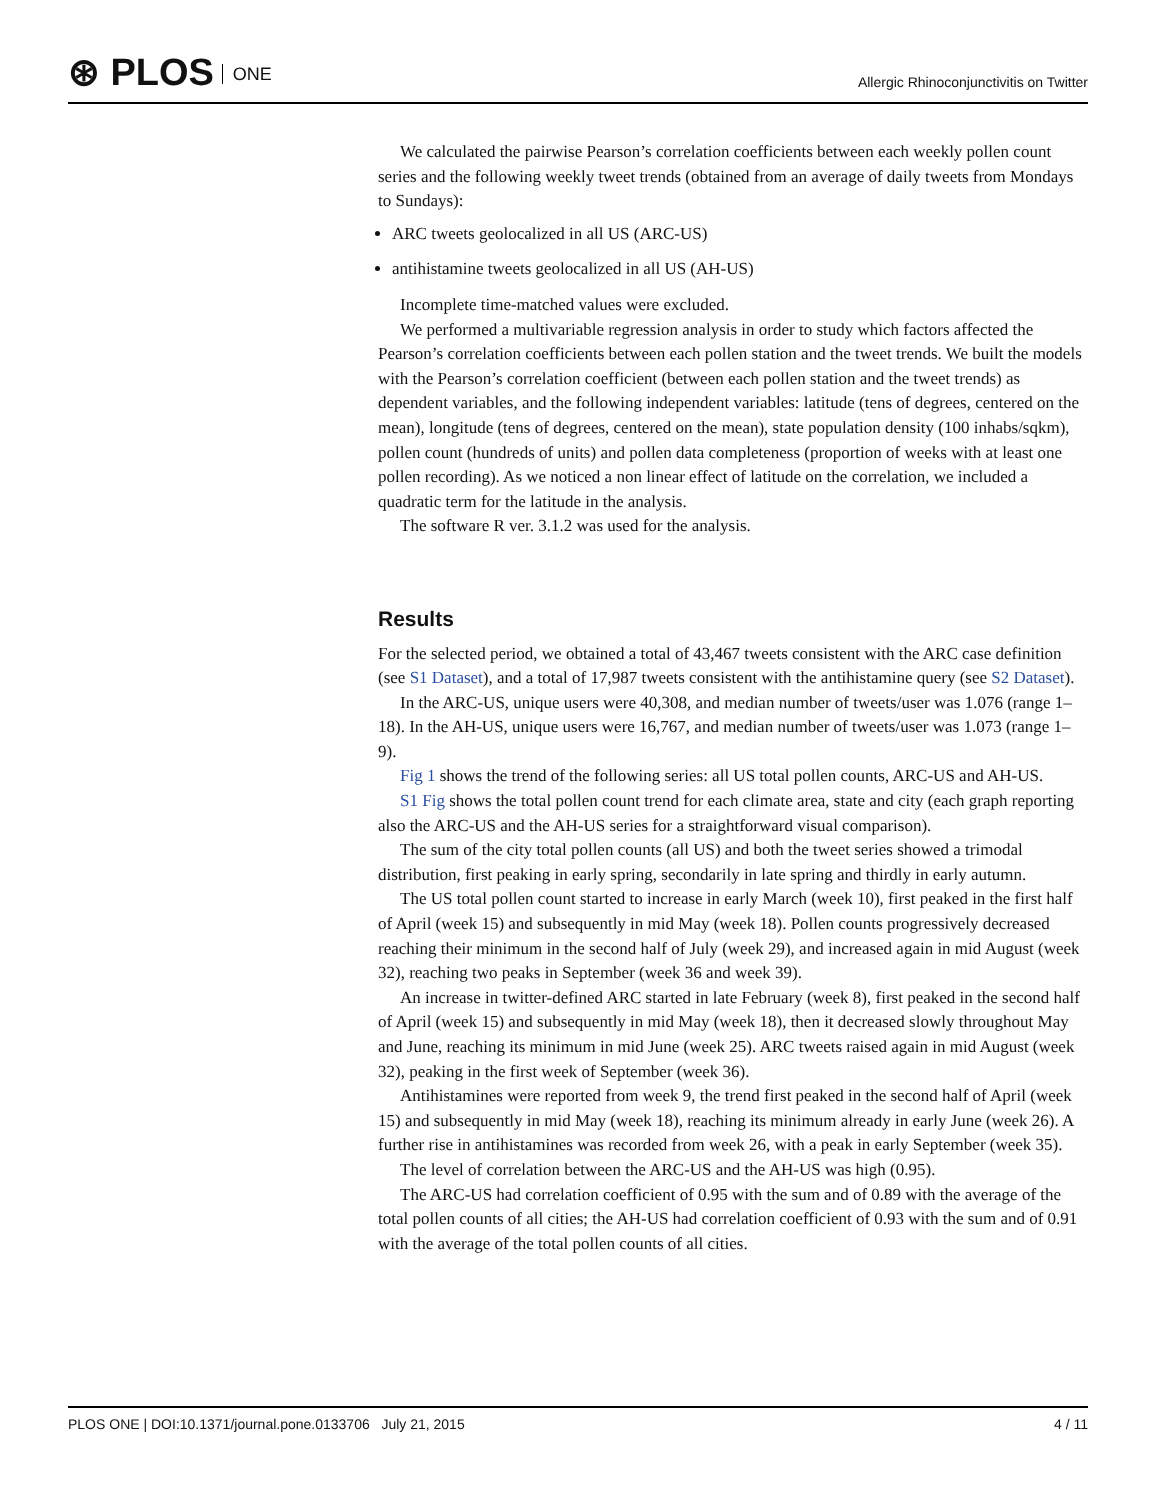⊛ PLOS ONE
Allergic Rhinoconjunctivitis on Twitter
We calculated the pairwise Pearson’s correlation coefficients between each weekly pollen count series and the following weekly tweet trends (obtained from an average of daily tweets from Mondays to Sundays):
ARC tweets geolocalized in all US (ARC-US)
antihistamine tweets geolocalized in all US (AH-US)
Incomplete time-matched values were excluded.
We performed a multivariable regression analysis in order to study which factors affected the Pearson’s correlation coefficients between each pollen station and the tweet trends. We built the models with the Pearson’s correlation coefficient (between each pollen station and the tweet trends) as dependent variables, and the following independent variables: latitude (tens of degrees, centered on the mean), longitude (tens of degrees, centered on the mean), state population density (100 inhabs/sqkm), pollen count (hundreds of units) and pollen data completeness (proportion of weeks with at least one pollen recording). As we noticed a non linear effect of latitude on the correlation, we included a quadratic term for the latitude in the analysis.
The software R ver. 3.1.2 was used for the analysis.
Results
For the selected period, we obtained a total of 43,467 tweets consistent with the ARC case definition (see S1 Dataset), and a total of 17,987 tweets consistent with the antihistamine query (see S2 Dataset).
In the ARC-US, unique users were 40,308, and median number of tweets/user was 1.076 (range 1–18). In the AH-US, unique users were 16,767, and median number of tweets/user was 1.073 (range 1–9).
Fig 1 shows the trend of the following series: all US total pollen counts, ARC-US and AH-US.
S1 Fig shows the total pollen count trend for each climate area, state and city (each graph reporting also the ARC-US and the AH-US series for a straightforward visual comparison).
The sum of the city total pollen counts (all US) and both the tweet series showed a trimodal distribution, first peaking in early spring, secondarily in late spring and thirdly in early autumn.
The US total pollen count started to increase in early March (week 10), first peaked in the first half of April (week 15) and subsequently in mid May (week 18). Pollen counts progressively decreased reaching their minimum in the second half of July (week 29), and increased again in mid August (week 32), reaching two peaks in September (week 36 and week 39).
An increase in twitter-defined ARC started in late February (week 8), first peaked in the second half of April (week 15) and subsequently in mid May (week 18), then it decreased slowly throughout May and June, reaching its minimum in mid June (week 25). ARC tweets raised again in mid August (week 32), peaking in the first week of September (week 36).
Antihistamines were reported from week 9, the trend first peaked in the second half of April (week 15) and subsequently in mid May (week 18), reaching its minimum already in early June (week 26). A further rise in antihistamines was recorded from week 26, with a peak in early September (week 35).
The level of correlation between the ARC-US and the AH-US was high (0.95).
The ARC-US had correlation coefficient of 0.95 with the sum and of 0.89 with the average of the total pollen counts of all cities; the AH-US had correlation coefficient of 0.93 with the sum and of 0.91 with the average of the total pollen counts of all cities.
PLOS ONE | DOI:10.1371/journal.pone.0133706 July 21, 2015 4 / 11